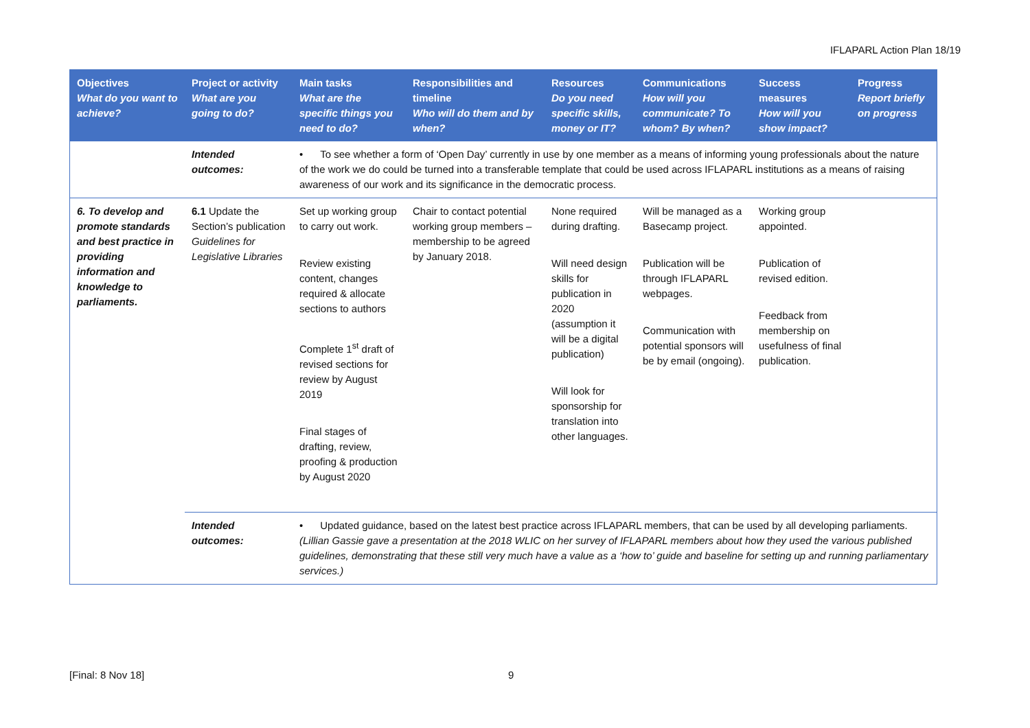IFLAPARL Action Plan 18/19
| Objectives What do you want to achieve? | Project or activity What are you going to do? | Main tasks What are the specific things you need to do? | Responsibilities and timeline Who will do them and by when? | Resources Do you need specific skills, money or IT? | Communications How will you communicate? To whom? By when? | Success measures How will you show impact? | Progress Report briefly on progress |
| --- | --- | --- | --- | --- | --- | --- | --- |
| | Intended outcomes: | • To see whether a form of ‘Open Day’ currently in use by one member as a means of informing young professionals about the nature of the work we do could be turned into a transferable template that could be used across IFLAPARL institutions as a means of raising awareness of our work and its significance in the democratic process. | | | | | |
| 6. To develop and promote standards and best practice in providing information and knowledge to parliaments. | 6.1 Update the Section’s publication Guidelines for Legislative Libraries | Set up working group to carry out work. Review existing content, changes required & allocate sections to authors Complete 1<sup>st</sup> draft of revised sections for review by August 2019 Final stages of drafting, review, proofing & production by August 2020 | Chair to contact potential working group members – membership to be agreed by January 2018. | None required during drafting. Will need design skills for publication in 2020 (assumption it will be a digital publication) Will look for sponsorship for translation into other languages. | Will be managed as a Basecamp project. Publication will be through IFLAPARL webpages. Communication with potential sponsors will be by email (ongoing). | Working group appointed. Publication of revised edition. Feedback from membership on usefulness of final publication. | |
| | Intended outcomes: | • Updated guidance, based on the latest best practice across IFLAPARL members, that can be used by all developing parliaments. (Lillian Gassie gave a presentation at the 2018 WLIC on her survey of IFLAPARL members about how they used the various published guidelines, demonstrating that these still very much have a value as a ‘how to’ guide and baseline for setting up and running parliamentary services.) | | | | | |
[Final: 8 Nov 18] 9